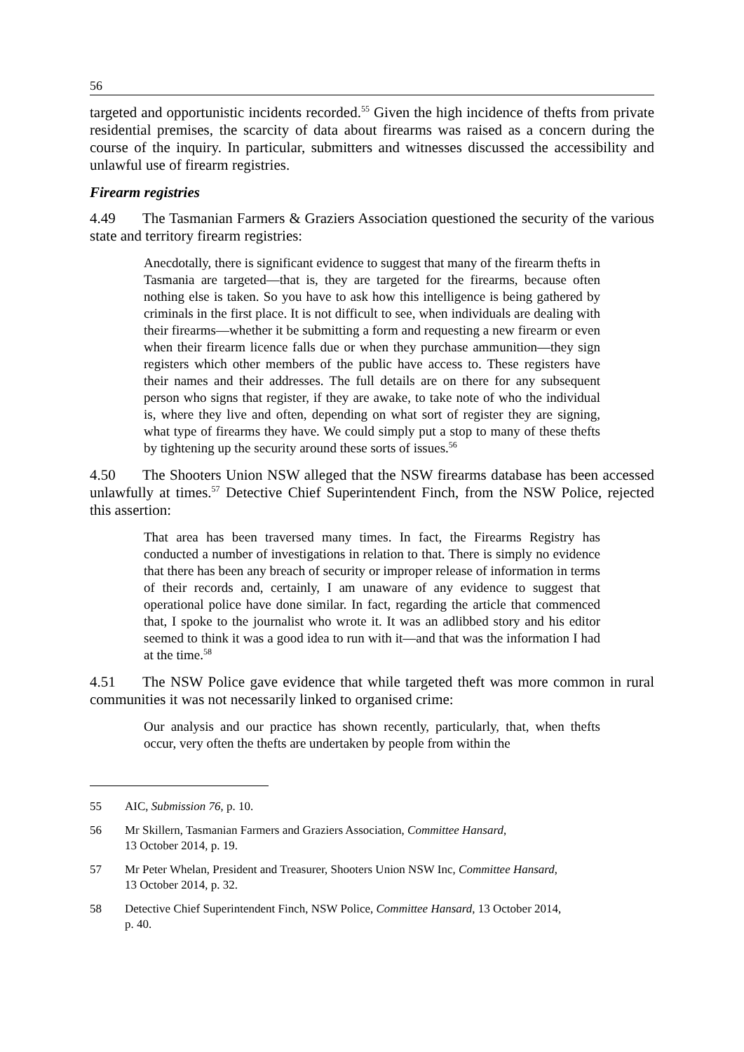56
targeted and opportunistic incidents recorded.<sup>55</sup> Given the high incidence of thefts from private residential premises, the scarcity of data about firearms was raised as a concern during the course of the inquiry. In particular, submitters and witnesses discussed the accessibility and unlawful use of firearm registries.
Firearm registries
4.49 The Tasmanian Farmers & Graziers Association questioned the security of the various state and territory firearm registries:
Anecdotally, there is significant evidence to suggest that many of the firearm thefts in Tasmania are targeted—that is, they are targeted for the firearms, because often nothing else is taken. So you have to ask how this intelligence is being gathered by criminals in the first place. It is not difficult to see, when individuals are dealing with their firearms—whether it be submitting a form and requesting a new firearm or even when their firearm licence falls due or when they purchase ammunition—they sign registers which other members of the public have access to. These registers have their names and their addresses. The full details are on there for any subsequent person who signs that register, if they are awake, to take note of who the individual is, where they live and often, depending on what sort of register they are signing, what type of firearms they have. We could simply put a stop to many of these thefts by tightening up the security around these sorts of issues.<sup>56</sup>
4.50 The Shooters Union NSW alleged that the NSW firearms database has been accessed unlawfully at times.<sup>57</sup> Detective Chief Superintendent Finch, from the NSW Police, rejected this assertion:
That area has been traversed many times. In fact, the Firearms Registry has conducted a number of investigations in relation to that. There is simply no evidence that there has been any breach of security or improper release of information in terms of their records and, certainly, I am unaware of any evidence to suggest that operational police have done similar. In fact, regarding the article that commenced that, I spoke to the journalist who wrote it. It was an adlibbed story and his editor seemed to think it was a good idea to run with it—and that was the information I had at the time.<sup>58</sup>
4.51 The NSW Police gave evidence that while targeted theft was more common in rural communities it was not necessarily linked to organised crime:
Our analysis and our practice has shown recently, particularly, that, when thefts occur, very often the thefts are undertaken by people from within the
55 AIC, Submission 76, p. 10.
56 Mr Skillern, Tasmanian Farmers and Graziers Association, Committee Hansard,
13 October 2014, p. 19.
57 Mr Peter Whelan, President and Treasurer, Shooters Union NSW Inc, Committee Hansard,
13 October 2014, p. 32.
58 Detective Chief Superintendent Finch, NSW Police, Committee Hansard, 13 October 2014,
p. 40.